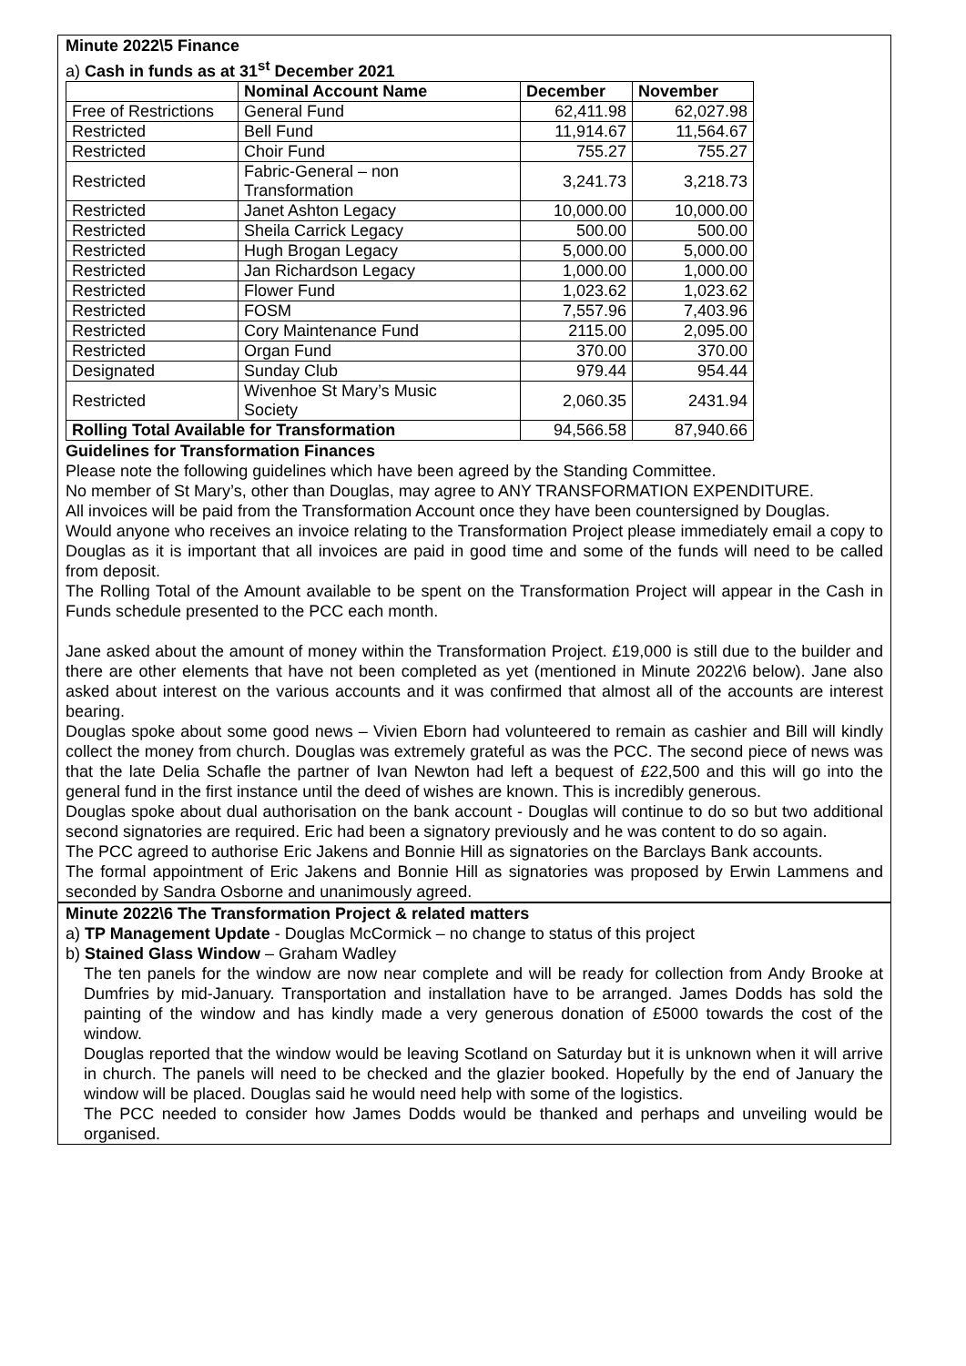Minute 2022\5 Finance
a) Cash in funds as at 31<sup>st</sup> December 2021
| | Nominal Account Name | December | November |
| --- | --- | --- | --- |
| Free of Restrictions | General Fund | 62,411.98 | 62,027.98 |
| Restricted | Bell Fund | 11,914.67 | 11,564.67 |
| Restricted | Choir Fund | 755.27 | 755.27 |
| Restricted | Fabric-General – non Transformation | 3,241.73 | 3,218.73 |
| Restricted | Janet Ashton Legacy | 10,000.00 | 10,000.00 |
| Restricted | Sheila Carrick Legacy | 500.00 | 500.00 |
| Restricted | Hugh Brogan Legacy | 5,000.00 | 5,000.00 |
| Restricted | Jan Richardson Legacy | 1,000.00 | 1,000.00 |
| Restricted | Flower Fund | 1,023.62 | 1,023.62 |
| Restricted | FOSM | 7,557.96 | 7,403.96 |
| Restricted | Cory Maintenance Fund | 2115.00 | 2,095.00 |
| Restricted | Organ Fund | 370.00 | 370.00 |
| Designated | Sunday Club | 979.44 | 954.44 |
| Restricted | Wivenhoe St Mary’s Music Society | 2,060.35 | 2431.94 |
| Rolling Total Available for Transformation | | 94,566.58 | 87,940.66 |
Guidelines for Transformation Finances
Please note the following guidelines which have been agreed by the Standing Committee.
No member of St Mary’s, other than Douglas, may agree to ANY TRANSFORMATION EXPENDITURE.
All invoices will be paid from the Transformation Account once they have been countersigned by Douglas.
Would anyone who receives an invoice relating to the Transformation Project please immediately email a copy to Douglas as it is important that all invoices are paid in good time and some of the funds will need to be called from deposit.
The Rolling Total of the Amount available to be spent on the Transformation Project will appear in the Cash in Funds schedule presented to the PCC each month.
Jane asked about the amount of money within the Transformation Project. £19,000 is still due to the builder and there are other elements that have not been completed as yet (mentioned in Minute 2022\6 below). Jane also asked about interest on the various accounts and it was confirmed that almost all of the accounts are interest bearing.
Douglas spoke about some good news – Vivien Eborn had volunteered to remain as cashier and Bill will kindly collect the money from church. Douglas was extremely grateful as was the PCC. The second piece of news was that the late Delia Schafle the partner of Ivan Newton had left a bequest of £22,500 and this will go into the general fund in the first instance until the deed of wishes are known. This is incredibly generous.
Douglas spoke about dual authorisation on the bank account - Douglas will continue to do so but two additional second signatories are required. Eric had been a signatory previously and he was content to do so again.
The PCC agreed to authorise Eric Jakens and Bonnie Hill as signatories on the Barclays Bank accounts.
The formal appointment of Eric Jakens and Bonnie Hill as signatories was proposed by Erwin Lammens and seconded by Sandra Osborne and unanimously agreed.
Minute 2022\6 The Transformation Project & related matters
a) TP Management Update - Douglas McCormick – no change to status of this project
b) Stained Glass Window – Graham Wadley
The ten panels for the window are now near complete and will be ready for collection from Andy Brooke at Dumfries by mid-January. Transportation and installation have to be arranged. James Dodds has sold the painting of the window and has kindly made a very generous donation of £5000 towards the cost of the window.
Douglas reported that the window would be leaving Scotland on Saturday but it is unknown when it will arrive in church. The panels will need to be checked and the glazier booked. Hopefully by the end of January the window will be placed. Douglas said he would need help with some of the logistics.
The PCC needed to consider how James Dodds would be thanked and perhaps and unveiling would be organised.